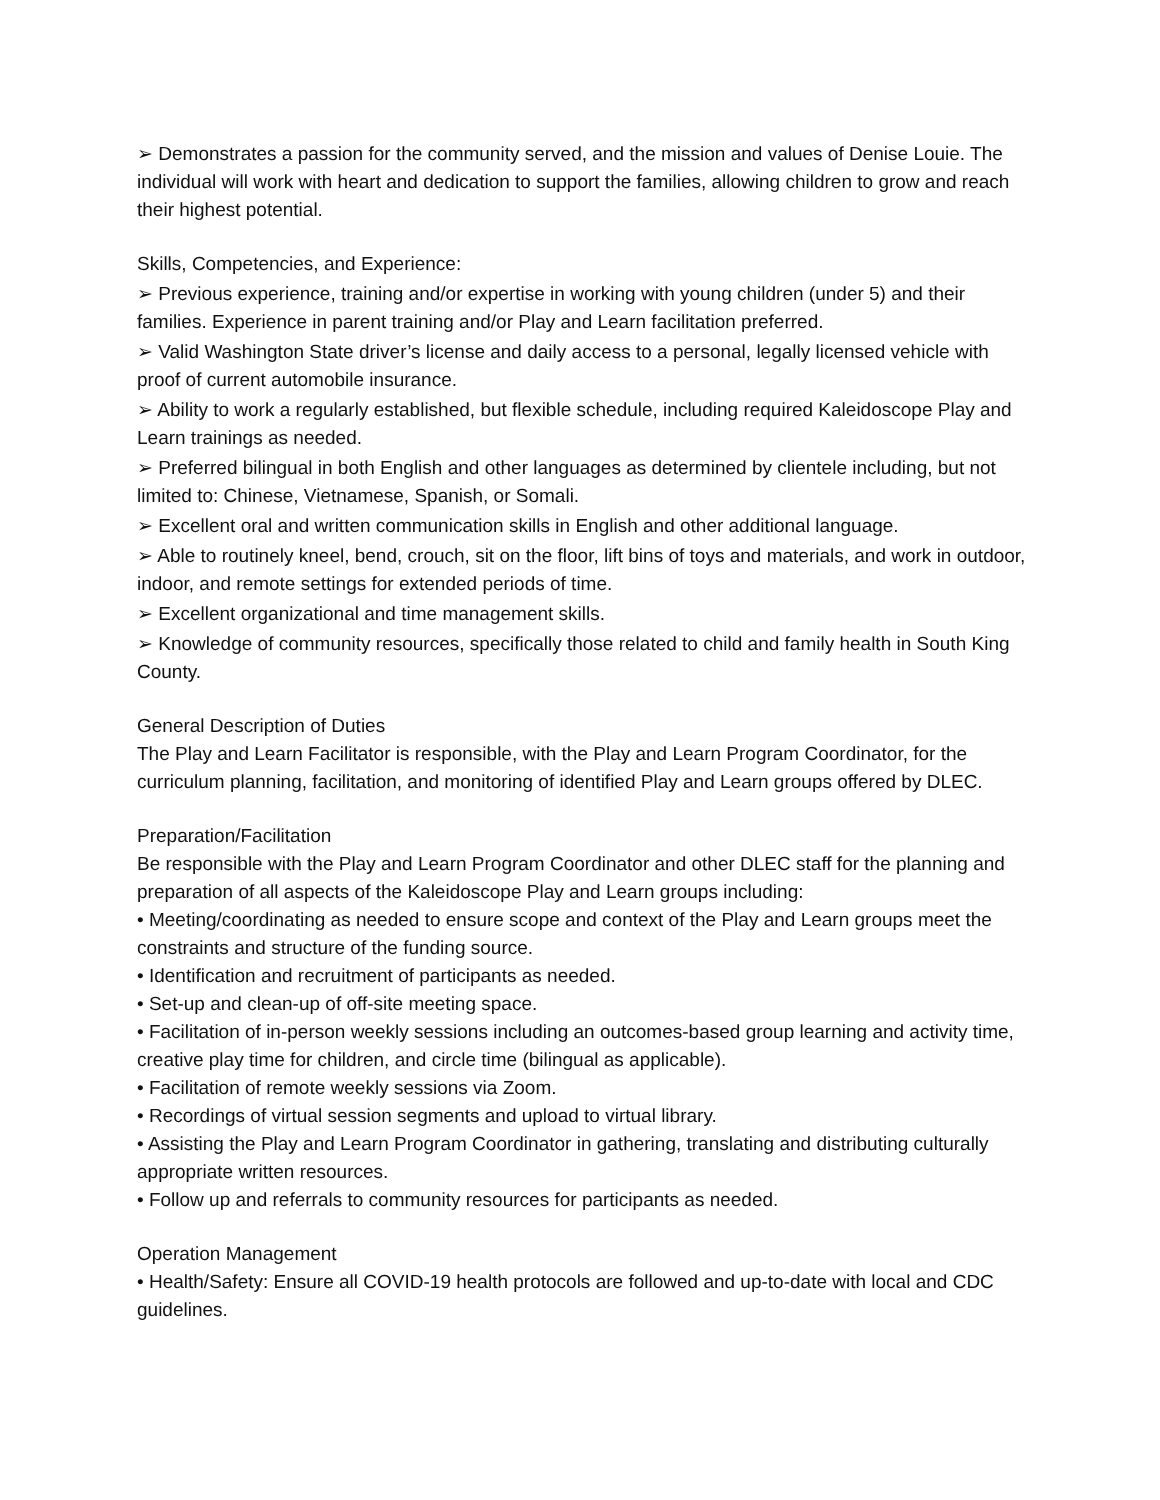➢ Demonstrates a passion for the community served, and the mission and values of Denise Louie. The individual will work with heart and dedication to support the families, allowing children to grow and reach their highest potential.
Skills, Competencies, and Experience:
➢ Previous experience, training and/or expertise in working with young children (under 5) and their families. Experience in parent training and/or Play and Learn facilitation preferred.
➢ Valid Washington State driver’s license and daily access to a personal, legally licensed vehicle with proof of current automobile insurance.
➢ Ability to work a regularly established, but flexible schedule, including required Kaleidoscope Play and Learn trainings as needed.
➢ Preferred bilingual in both English and other languages as determined by clientele including, but not limited to: Chinese, Vietnamese, Spanish, or Somali.
➢ Excellent oral and written communication skills in English and other additional language.
➢ Able to routinely kneel, bend, crouch, sit on the floor, lift bins of toys and materials, and work in outdoor, indoor, and remote settings for extended periods of time.
➢ Excellent organizational and time management skills.
➢ Knowledge of community resources, specifically those related to child and family health in South King County.
General Description of Duties
The Play and Learn Facilitator is responsible, with the Play and Learn Program Coordinator, for the curriculum planning, facilitation, and monitoring of identified Play and Learn groups offered by DLEC.
Preparation/Facilitation
Be responsible with the Play and Learn Program Coordinator and other DLEC staff for the planning and preparation of all aspects of the Kaleidoscope Play and Learn groups including:
• Meeting/coordinating as needed to ensure scope and context of the Play and Learn groups meet the constraints and structure of the funding source.
• Identification and recruitment of participants as needed.
• Set-up and clean-up of off-site meeting space.
• Facilitation of in-person weekly sessions including an outcomes-based group learning and activity time, creative play time for children, and circle time (bilingual as applicable).
• Facilitation of remote weekly sessions via Zoom.
• Recordings of virtual session segments and upload to virtual library.
• Assisting the Play and Learn Program Coordinator in gathering, translating and distributing culturally appropriate written resources.
• Follow up and referrals to community resources for participants as needed.
Operation Management
• Health/Safety: Ensure all COVID-19 health protocols are followed and up-to-date with local and CDC guidelines.